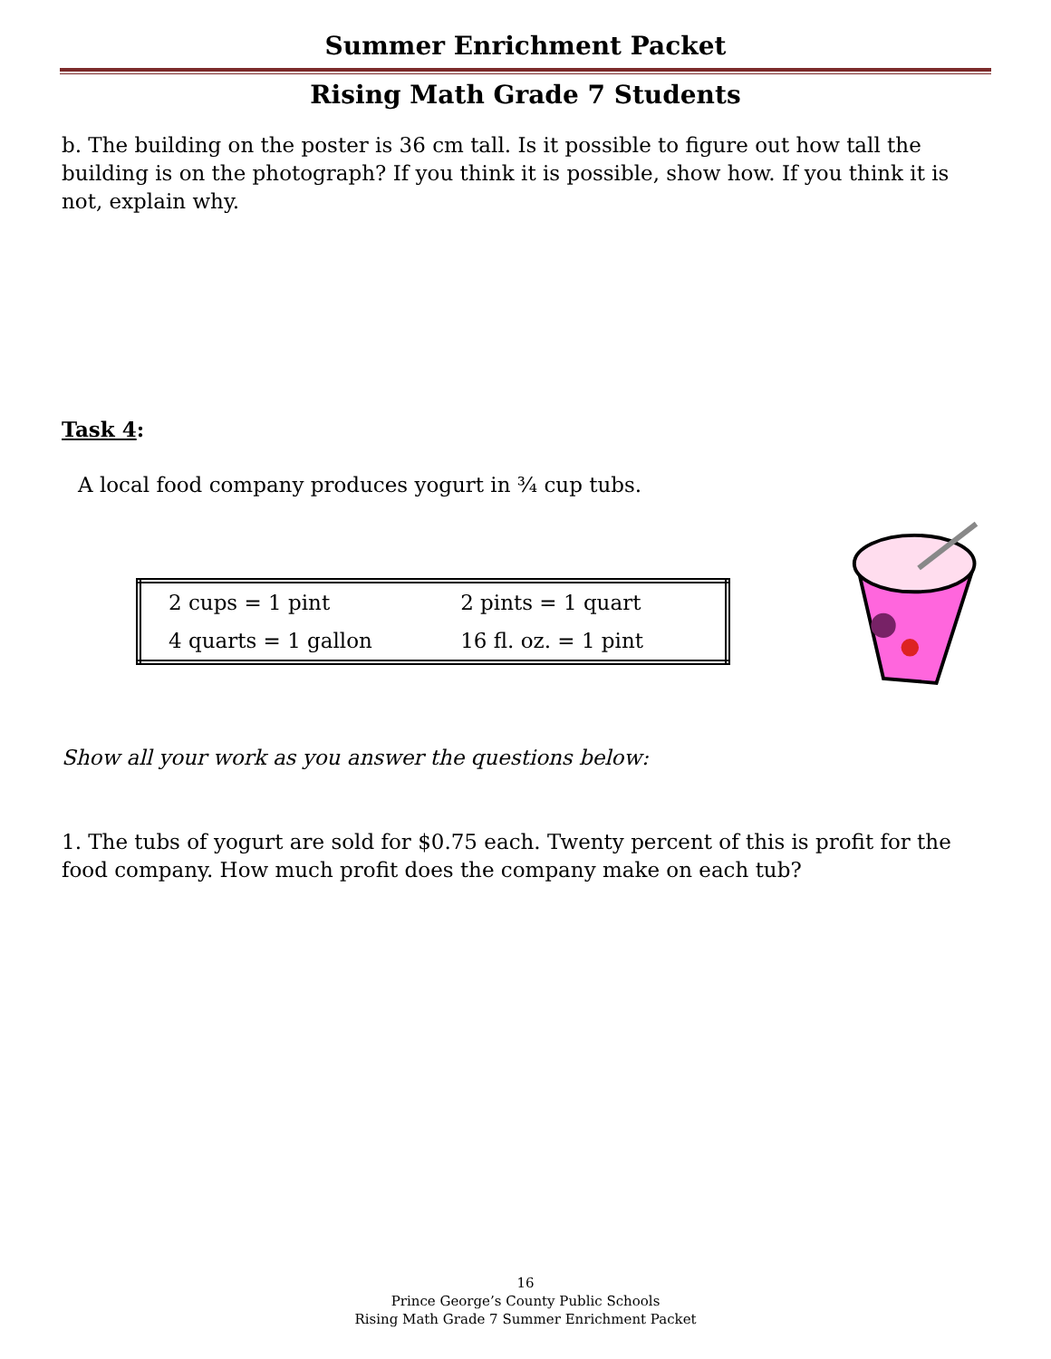Summer Enrichment Packet
Rising Math Grade 7 Students
b. The building on the poster is 36 cm tall. Is it possible to figure out how tall the building is on the photograph? If you think it is possible, show how. If you think it is not, explain why.
Task 4:
A local food company produces yogurt in ¾ cup tubs.
| 2 cups = 1 pint | 2 pints = 1 quart |
| 4 quarts = 1 gallon | 16 fl. oz. = 1 pint |
Show all your work as you answer the questions below:
1. The tubs of yogurt are sold for $0.75 each. Twenty percent of this is profit for the food company. How much profit does the company make on each tub?
16
Prince George’s County Public Schools
Rising Math Grade 7 Summer Enrichment Packet